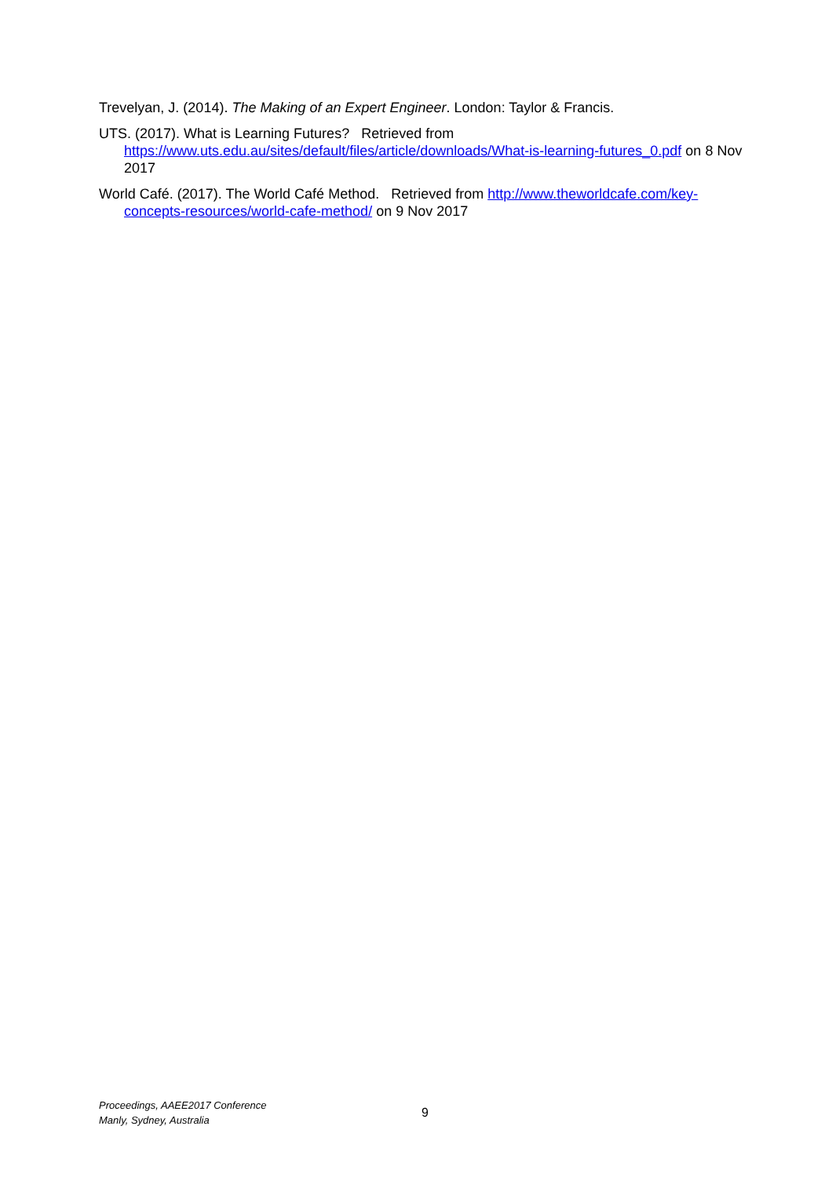Trevelyan, J. (2014). The Making of an Expert Engineer. London: Taylor & Francis.
UTS. (2017). What is Learning Futures? Retrieved from https://www.uts.edu.au/sites/default/files/article/downloads/What-is-learning-futures_0.pdf on 8 Nov 2017
World Café. (2017). The World Café Method. Retrieved from http://www.theworldcafe.com/key-concepts-resources/world-cafe-method/ on 9 Nov 2017
Proceedings, AAEE2017 Conference
Manly, Sydney, Australia
9